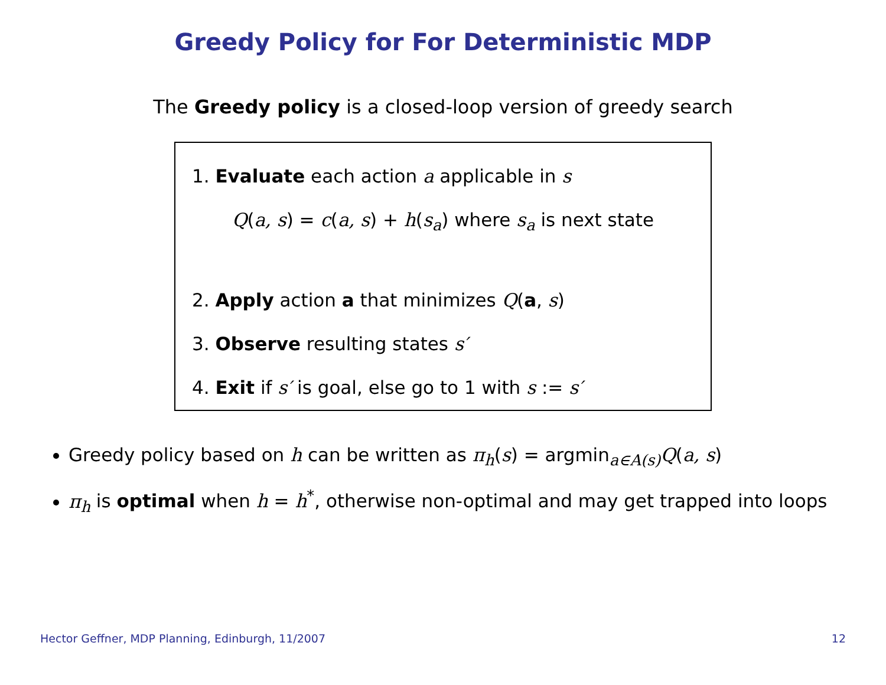Greedy Policy for For Deterministic MDP
The Greedy policy is a closed-loop version of greedy search
1. Evaluate each action a applicable in s
Q(a, s) = c(a, s) + h(s<sub>a</sub>) where s<sub>a</sub> is next state
2. Apply action a that minimizes Q(a, s)
3. Observe resulting states s′
4. Exit if s′ is goal, else go to 1 with s := s′
Greedy policy based on h can be written as π<sub>h</sub>(s) = argmin<sub>a∈A(s)</sub>Q(a, s)
π<sub>h</sub> is optimal when h = h<sup>*</sup>, otherwise non-optimal and may get trapped into loops
Hector Geffner, MDP Planning, Edinburgh, 11/2007 12